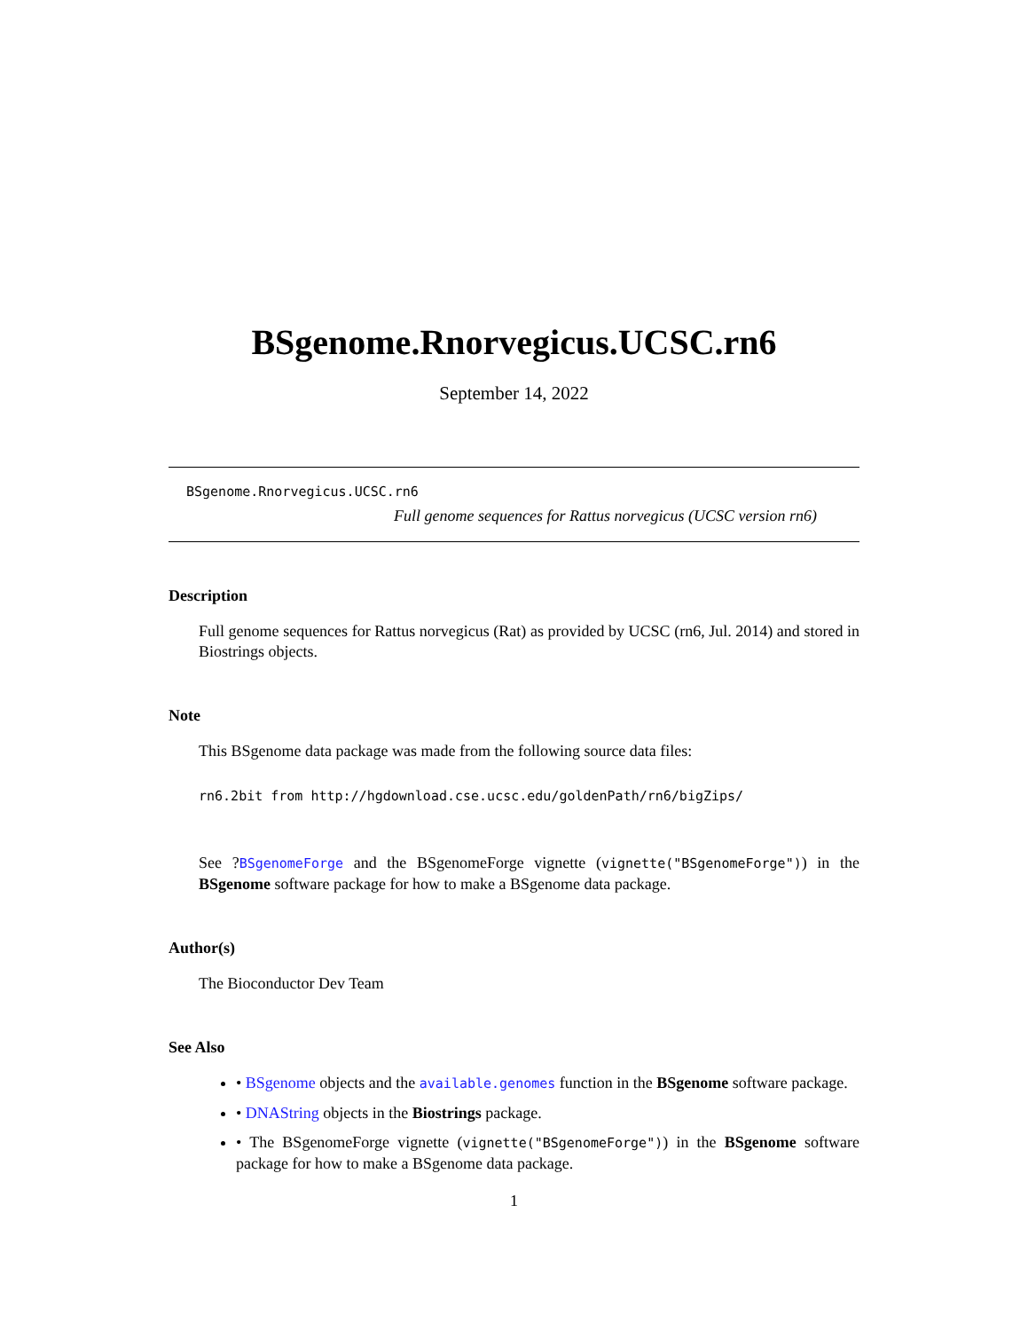BSgenome.Rnorvegicus.UCSC.rn6
September 14, 2022
BSgenome.Rnorvegicus.UCSC.rn6
Full genome sequences for Rattus norvegicus (UCSC version rn6)
Description
Full genome sequences for Rattus norvegicus (Rat) as provided by UCSC (rn6, Jul. 2014) and stored in Biostrings objects.
Note
This BSgenome data package was made from the following source data files:
rn6.2bit from http://hgdownload.cse.ucsc.edu/goldenPath/rn6/bigZips/
See ?BSgenomeForge and the BSgenomeForge vignette (vignette("BSgenomeForge")) in the BSgenome software package for how to make a BSgenome data package.
Author(s)
The Bioconductor Dev Team
See Also
• BSgenome objects and the available.genomes function in the BSgenome software package.
• DNAString objects in the Biostrings package.
• The BSgenomeForge vignette (vignette("BSgenomeForge")) in the BSgenome software package for how to make a BSgenome data package.
1